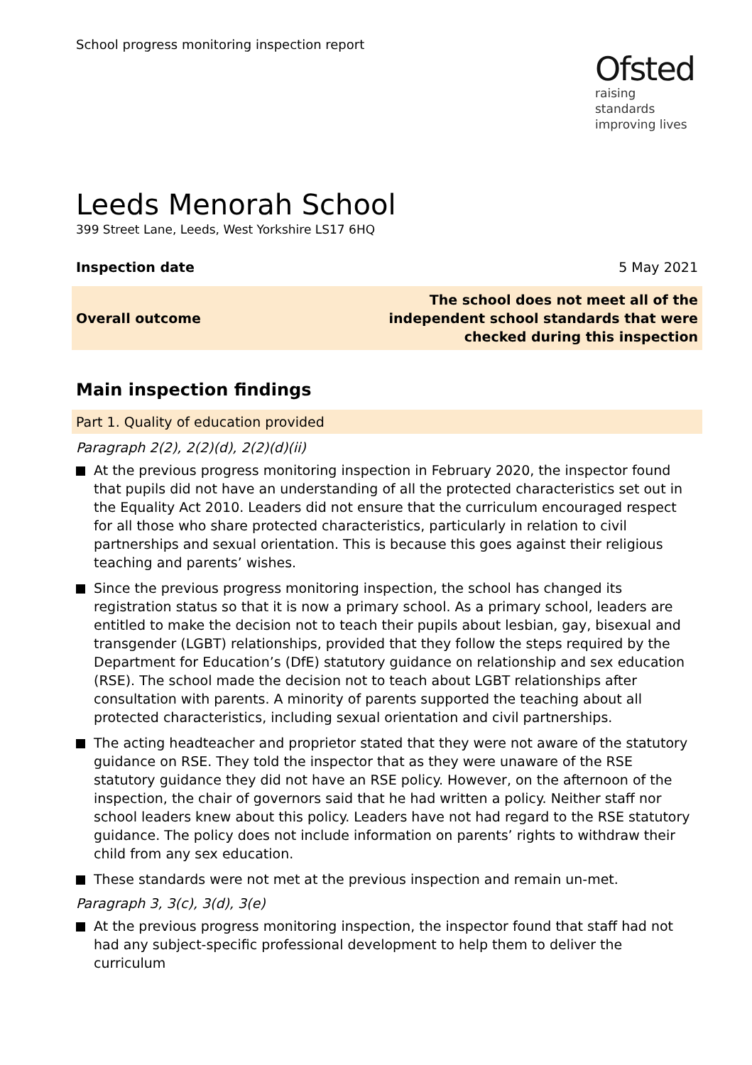School progress monitoring inspection report
Ofsted
raising standards
improving lives
Leeds Menorah School
399 Street Lane, Leeds, West Yorkshire LS17 6HQ
Inspection date 5 May 2021
Overall outcome The school does not meet all of the
independent school standards that were
checked during this inspection
Main inspection findings
Part 1. Quality of education provided
Paragraph 2(2), 2(2)(d), 2(2)(d)(ii)
At the previous progress monitoring inspection in February 2020, the inspector found that pupils did not have an understanding of all the protected characteristics set out in the Equality Act 2010. Leaders did not ensure that the curriculum encouraged respect for all those who share protected characteristics, particularly in relation to civil partnerships and sexual orientation. This is because this goes against their religious teaching and parents’ wishes.
Since the previous progress monitoring inspection, the school has changed its registration status so that it is now a primary school. As a primary school, leaders are entitled to make the decision not to teach their pupils about lesbian, gay, bisexual and transgender (LGBT) relationships, provided that they follow the steps required by the Department for Education’s (DfE) statutory guidance on relationship and sex education (RSE). The school made the decision not to teach about LGBT relationships after consultation with parents. A minority of parents supported the teaching about all protected characteristics, including sexual orientation and civil partnerships.
The acting headteacher and proprietor stated that they were not aware of the statutory guidance on RSE. They told the inspector that as they were unaware of the RSE statutory guidance they did not have an RSE policy. However, on the afternoon of the inspection, the chair of governors said that he had written a policy. Neither staff nor school leaders knew about this policy. Leaders have not had regard to the RSE statutory guidance. The policy does not include information on parents’ rights to withdraw their child from any sex education.
These standards were not met at the previous inspection and remain un-met.
Paragraph 3, 3(c), 3(d), 3(e)
At the previous progress monitoring inspection, the inspector found that staff had not had any subject-specific professional development to help them to deliver the curriculum